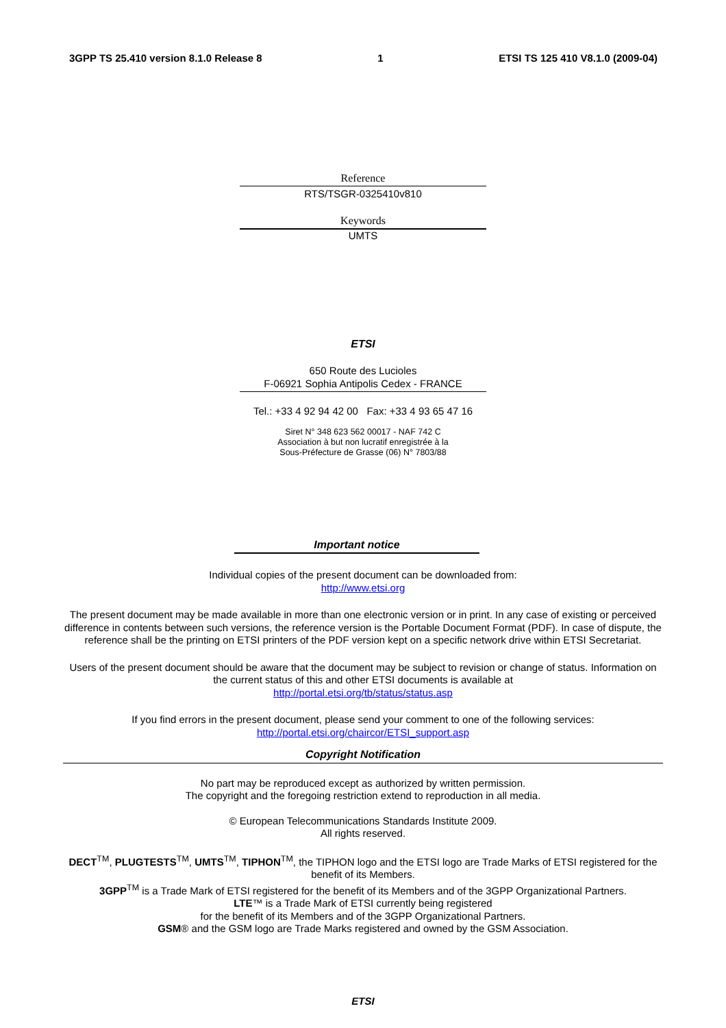3GPP TS 25.410 version 8.1.0 Release 8 1 ETSI TS 125 410 V8.1.0 (2009-04)
Reference
RTS/TSGR-0325410v810
Keywords
UMTS
ETSI
650 Route des Lucioles
F-06921 Sophia Antipolis Cedex - FRANCE
Tel.: +33 4 92 94 42 00 Fax: +33 4 93 65 47 16
Siret N° 348 623 562 00017 - NAF 742 C
Association à but non lucratif enregistrée à la
Sous-Préfecture de Grasse (06) N° 7803/88
Important notice
Individual copies of the present document can be downloaded from:
http://www.etsi.org
The present document may be made available in more than one electronic version or in print. In any case of existing or perceived difference in contents between such versions, the reference version is the Portable Document Format (PDF). In case of dispute, the reference shall be the printing on ETSI printers of the PDF version kept on a specific network drive within ETSI Secretariat.
Users of the present document should be aware that the document may be subject to revision or change of status. Information on the current status of this and other ETSI documents is available at
http://portal.etsi.org/tb/status/status.asp
If you find errors in the present document, please send your comment to one of the following services:
http://portal.etsi.org/chaircor/ETSI_support.asp
Copyright Notification
No part may be reproduced except as authorized by written permission.
The copyright and the foregoing restriction extend to reproduction in all media.
© European Telecommunications Standards Institute 2009.
All rights reserved.
DECT<sup>TM</sup>, PLUGTESTS<sup>TM</sup>, UMTS<sup>TM</sup>, TIPHON<sup>TM</sup>, the TIPHON logo and the ETSI logo are Trade Marks of ETSI registered for the benefit of its Members.
3GPP<sup>TM</sup> is a Trade Mark of ETSI registered for the benefit of its Members and of the 3GPP Organizational Partners.
LTE™ is a Trade Mark of ETSI currently being registered
for the benefit of its Members and of the 3GPP Organizational Partners.
GSM® and the GSM logo are Trade Marks registered and owned by the GSM Association.
ETSI